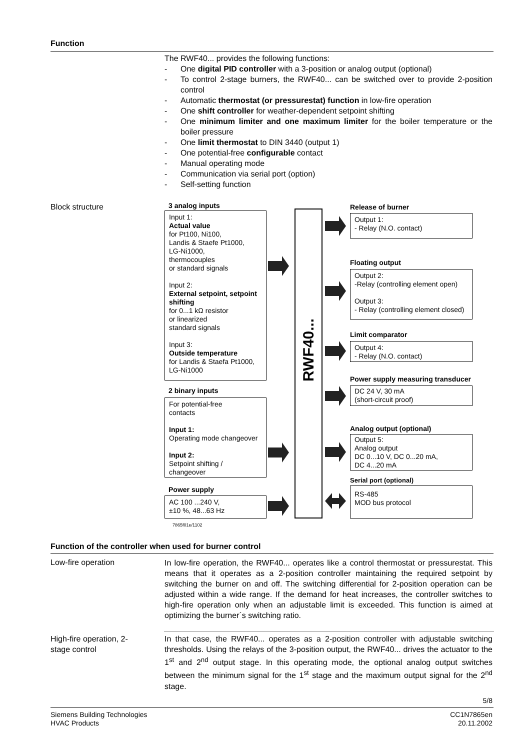Function
The RWF40... provides the following functions:
- One digital PID controller with a 3-position or analog output (optional)
- To control 2-stage burners, the RWF40... can be switched over to provide 2-position control
- Automatic thermostat (or pressurestat) function in low-fire operation
- One shift controller for weather-dependent setpoint shifting
- One minimum limiter and one maximum limiter for the boiler temperature or the boiler pressure
- One limit thermostat to DIN 3440 (output 1)
- One potential-free configurable contact
- Manual operating mode
- Communication via serial port (option)
- Self-setting function
Block structure 3 analog inputs
Input 1:
Actual value
for Pt100, Ni100,
Landis & Staefe Pt1000,
LG-Ni1000,
thermocouples
or standard signals
Input 2:
External setpoint, setpoint shifting
for 0...1 kΩ resistor
or linearized
standard signals
Input 3:
Outside temperature
for Landis & Staefa Pt1000,
LG-Ni1000
2 binary inputs
For potential-free
contacts
Input 1:
Operating mode changeover
Input 2:
Setpoint shifting /
changeover
Power supply
AC 100 ...240 V,
±10 %, 48...63 Hz
7865f01e/1102
RWF40...
Release of burner
Output 1:
- Relay (N.O. contact)
Floating output
Output 2:
-Relay (controlling element open)
Output 3:
- Relay (controlling element closed)
Limit comparator
Output 4:
- Relay (N.O. contact)
Power supply measuring transducer
DC 24 V, 30 mA
(short-circuit proof)
Analog output (optional)
Output 5:
Analog output
DC 0...10 V, DC 0...20 mA,
DC 4...20 mA
Serial port (optional)
RS-485
MOD bus protocol
Function of the controller when used for burner control
Low-fire operation
In low-fire operation, the RWF40... operates like a control thermostat or pressurestat. This means that it operates as a 2-position controller maintaining the required setpoint by switching the burner on and off. The switching differential for 2-position operation can be adjusted within a wide range. If the demand for heat increases, the controller switches to high-fire operation only when an adjustable limit is exceeded. This function is aimed at optimizing the burner´s switching ratio.
High-fire operation, 2-
stage control
In that case, the RWF40... operates as a 2-position controller with adjustable switching thresholds. Using the relays of the 3-position output, the RWF40... drives the actuator to the 1<sup>st</sup> and 2<sup>nd</sup> output stage. In this operating mode, the optional analog output switches between the minimum signal for the 1<sup>st</sup> stage and the maximum output signal for the 2<sup>nd</sup> stage.
5/8
Siemens Building Technologies
HVAC Products
CC1N7865en
20.11.2002